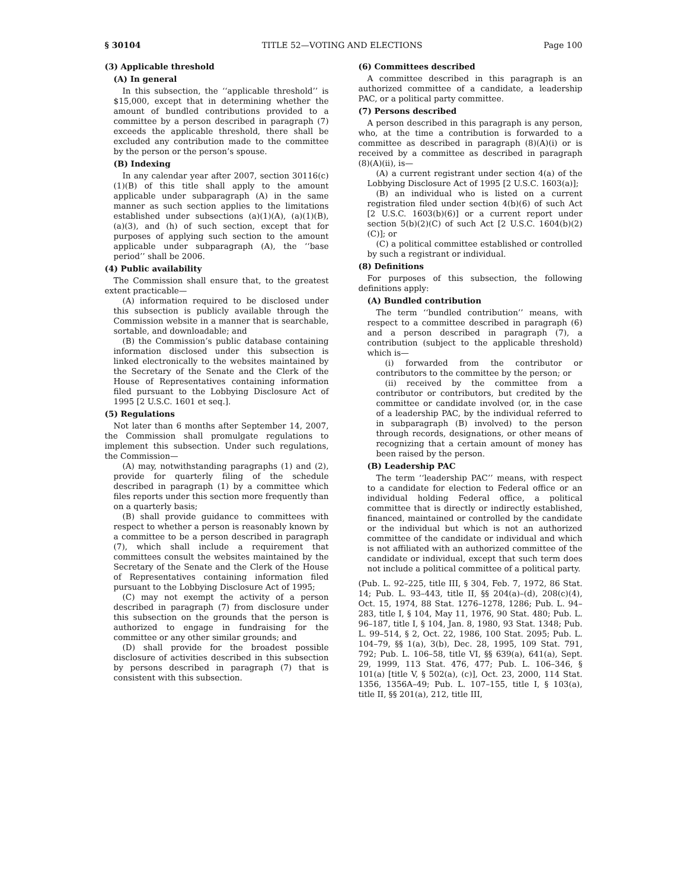§ 30104 TITLE 52—VOTING AND ELECTIONS Page 100
(3) Applicable threshold
(A) In general
In this subsection, the ‘‘applicable threshold’’ is $15,000, except that in determining whether the amount of bundled contributions provided to a committee by a person described in paragraph (7) exceeds the applicable threshold, there shall be excluded any contribution made to the committee by the person or the person’s spouse.
(B) Indexing
In any calendar year after 2007, section 30116(c)(1)(B) of this title shall apply to the amount applicable under subparagraph (A) in the same manner as such section applies to the limitations established under subsections (a)(1)(A), (a)(1)(B), (a)(3), and (h) of such section, except that for purposes of applying such section to the amount applicable under subparagraph (A), the ‘‘base period’’ shall be 2006.
(4) Public availability
The Commission shall ensure that, to the greatest extent practicable—
(A) information required to be disclosed under this subsection is publicly available through the Commission website in a manner that is searchable, sortable, and downloadable; and
(B) the Commission’s public database containing information disclosed under this subsection is linked electronically to the websites maintained by the Secretary of the Senate and the Clerk of the House of Representatives containing information filed pursuant to the Lobbying Disclosure Act of 1995 [2 U.S.C. 1601 et seq.].
(5) Regulations
Not later than 6 months after September 14, 2007, the Commission shall promulgate regulations to implement this subsection. Under such regulations, the Commission—
(A) may, notwithstanding paragraphs (1) and (2), provide for quarterly filing of the schedule described in paragraph (1) by a committee which files reports under this section more frequently than on a quarterly basis;
(B) shall provide guidance to committees with respect to whether a person is reasonably known by a committee to be a person described in paragraph (7), which shall include a requirement that committees consult the websites maintained by the Secretary of the Senate and the Clerk of the House of Representatives containing information filed pursuant to the Lobbying Disclosure Act of 1995;
(C) may not exempt the activity of a person described in paragraph (7) from disclosure under this subsection on the grounds that the person is authorized to engage in fundraising for the committee or any other similar grounds; and
(D) shall provide for the broadest possible disclosure of activities described in this subsection by persons described in paragraph (7) that is consistent with this subsection.
(6) Committees described
A committee described in this paragraph is an authorized committee of a candidate, a leadership PAC, or a political party committee.
(7) Persons described
A person described in this paragraph is any person, who, at the time a contribution is forwarded to a committee as described in paragraph (8)(A)(i) or is received by a committee as described in paragraph (8)(A)(ii), is—
(A) a current registrant under section 4(a) of the Lobbying Disclosure Act of 1995 [2 U.S.C. 1603(a)];
(B) an individual who is listed on a current registration filed under section 4(b)(6) of such Act [2 U.S.C. 1603(b)(6)] or a current report under section 5(b)(2)(C) of such Act [2 U.S.C. 1604(b)(2)(C)]; or
(C) a political committee established or controlled by such a registrant or individual.
(8) Definitions
For purposes of this subsection, the following definitions apply:
(A) Bundled contribution
The term ‘‘bundled contribution’’ means, with respect to a committee described in paragraph (6) and a person described in paragraph (7), a contribution (subject to the applicable threshold) which is—
(i) forwarded from the contributor or contributors to the committee by the person; or
(ii) received by the committee from a contributor or contributors, but credited by the committee or candidate involved (or, in the case of a leadership PAC, by the individual referred to in subparagraph (B) involved) to the person through records, designations, or other means of recognizing that a certain amount of money has been raised by the person.
(B) Leadership PAC
The term ‘‘leadership PAC’’ means, with respect to a candidate for election to Federal office or an individual holding Federal office, a political committee that is directly or indirectly established, financed, maintained or controlled by the candidate or the individual but which is not an authorized committee of the candidate or individual and which is not affiliated with an authorized committee of the candidate or individual, except that such term does not include a political committee of a political party.
(Pub. L. 92–225, title III, § 304, Feb. 7, 1972, 86 Stat. 14; Pub. L. 93–443, title II, §§ 204(a)–(d), 208(c)(4), Oct. 15, 1974, 88 Stat. 1276–1278, 1286; Pub. L. 94–283, title I, § 104, May 11, 1976, 90 Stat. 480; Pub. L. 96–187, title I, § 104, Jan. 8, 1980, 93 Stat. 1348; Pub. L. 99–514, § 2, Oct. 22, 1986, 100 Stat. 2095; Pub. L. 104–79, §§ 1(a), 3(b), Dec. 28, 1995, 109 Stat. 791, 792; Pub. L. 106–58, title VI, §§ 639(a), 641(a), Sept. 29, 1999, 113 Stat. 476, 477; Pub. L. 106–346, § 101(a) [title V, § 502(a), (c)], Oct. 23, 2000, 114 Stat. 1356, 1356A–49; Pub. L. 107–155, title I, § 103(a), title II, §§ 201(a), 212, title III,